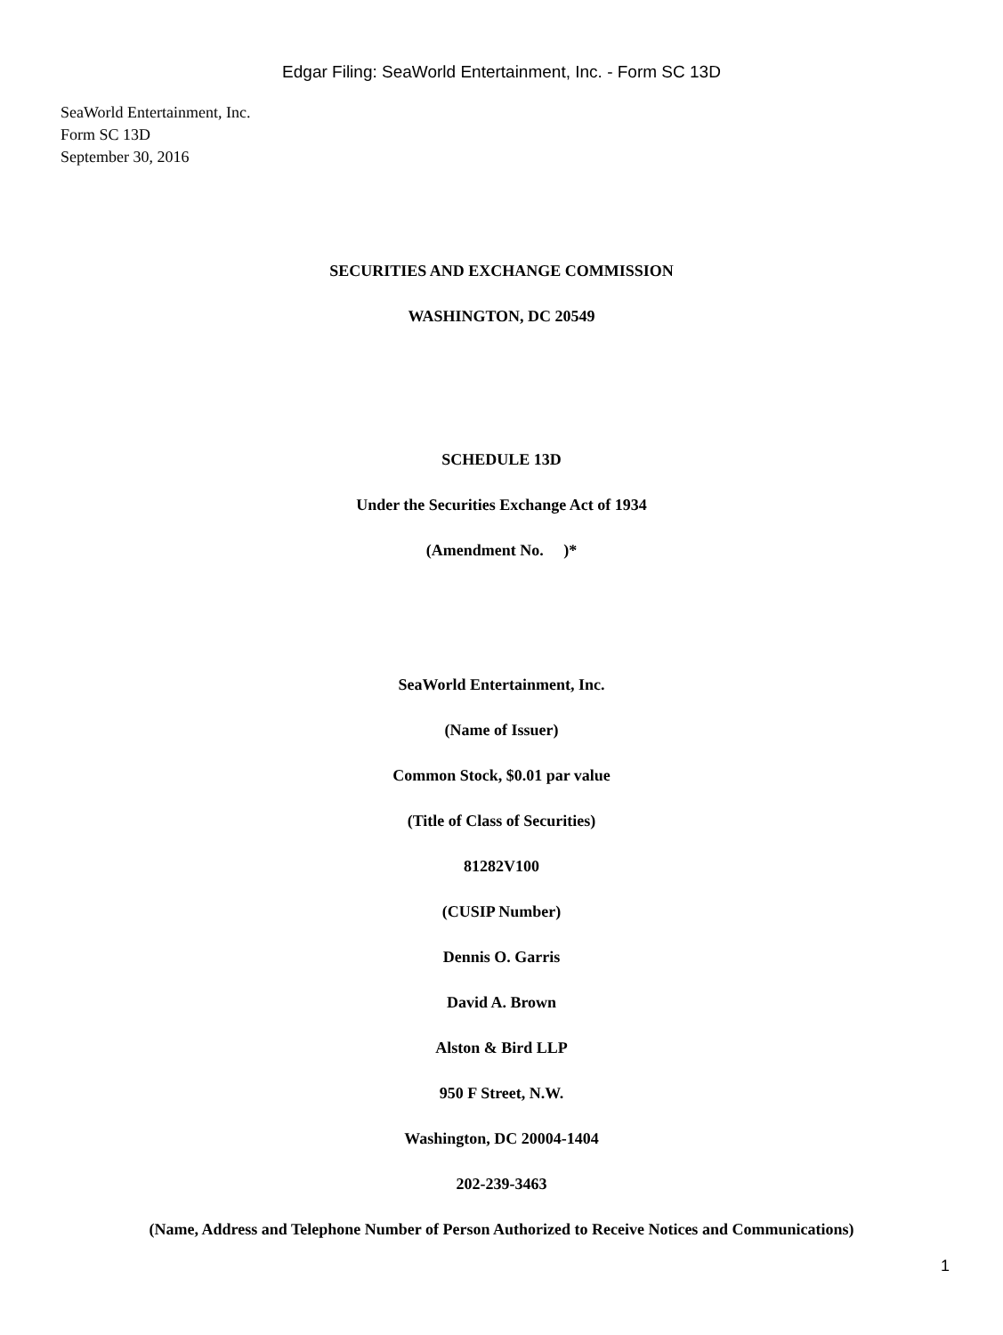Edgar Filing: SeaWorld Entertainment, Inc. - Form SC 13D
SeaWorld Entertainment, Inc.
Form SC 13D
September 30, 2016
SECURITIES AND EXCHANGE COMMISSION
WASHINGTON, DC 20549
SCHEDULE 13D
Under the Securities Exchange Act of 1934
(Amendment No. )*
SeaWorld Entertainment, Inc.
(Name of Issuer)
Common Stock, $0.01 par value
(Title of Class of Securities)
81282V100
(CUSIP Number)
Dennis O. Garris
David A. Brown
Alston & Bird LLP
950 F Street, N.W.
Washington, DC 20004-1404
202-239-3463
(Name, Address and Telephone Number of Person Authorized to Receive Notices and Communications)
1